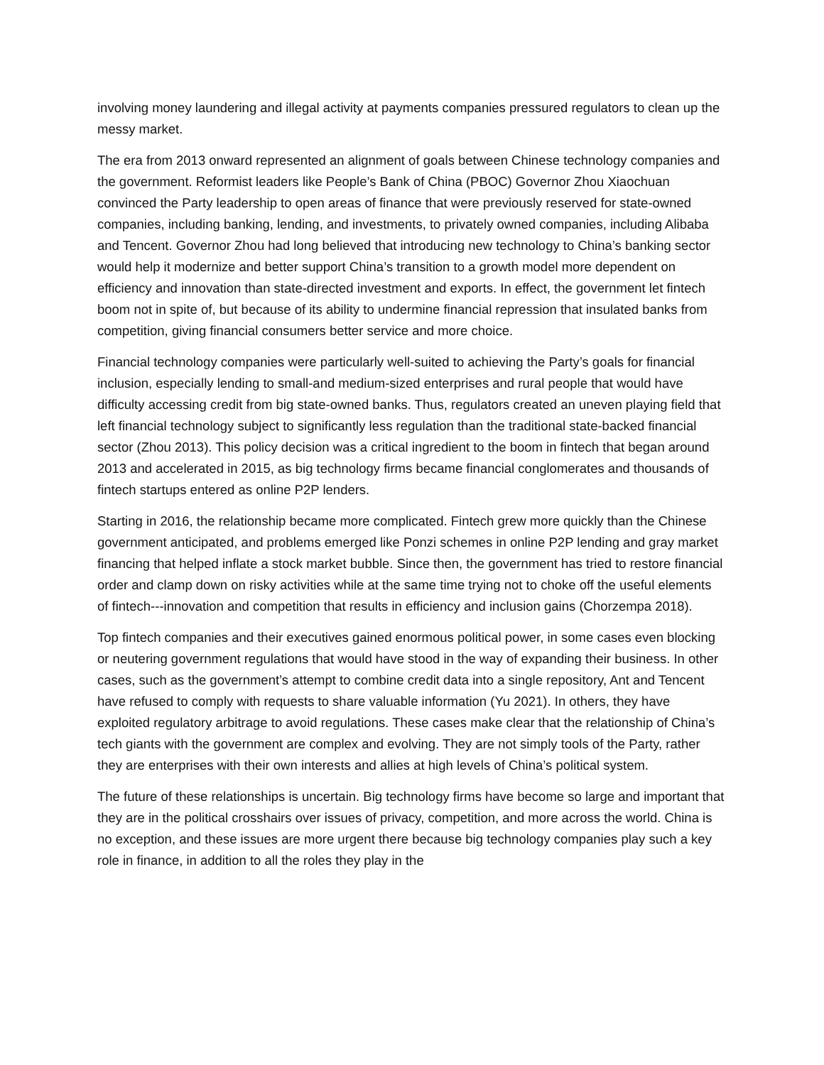involving money laundering and illegal activity at payments companies pressured regulators to clean up the messy market.
The era from 2013 onward represented an alignment of goals between Chinese technology companies and the government. Reformist leaders like People’s Bank of China (PBOC) Governor Zhou Xiaochuan convinced the Party leadership to open areas of finance that were previously reserved for state-owned companies, including banking, lending, and investments, to privately owned companies, including Alibaba and Tencent. Governor Zhou had long believed that introducing new technology to China’s banking sector would help it modernize and better support China’s transition to a growth model more dependent on efficiency and innovation than state-directed investment and exports. In effect, the government let fintech boom not in spite of, but because of its ability to undermine financial repression that insulated banks from competition, giving financial consumers better service and more choice.
Financial technology companies were particularly well-suited to achieving the Party’s goals for financial inclusion, especially lending to small-and medium-sized enterprises and rural people that would have difficulty accessing credit from big state-owned banks. Thus, regulators created an uneven playing field that left financial technology subject to significantly less regulation than the traditional state-backed financial sector (Zhou 2013). This policy decision was a critical ingredient to the boom in fintech that began around 2013 and accelerated in 2015, as big technology firms became financial conglomerates and thousands of fintech startups entered as online P2P lenders.
Starting in 2016, the relationship became more complicated. Fintech grew more quickly than the Chinese government anticipated, and problems emerged like Ponzi schemes in online P2P lending and gray market financing that helped inflate a stock market bubble. Since then, the government has tried to restore financial order and clamp down on risky activities while at the same time trying not to choke off the useful elements of fintech---innovation and competition that results in efficiency and inclusion gains (Chorzempa 2018).
Top fintech companies and their executives gained enormous political power, in some cases even blocking or neutering government regulations that would have stood in the way of expanding their business. In other cases, such as the government’s attempt to combine credit data into a single repository, Ant and Tencent have refused to comply with requests to share valuable information (Yu 2021). In others, they have exploited regulatory arbitrage to avoid regulations. These cases make clear that the relationship of China’s tech giants with the government are complex and evolving. They are not simply tools of the Party, rather they are enterprises with their own interests and allies at high levels of China’s political system.
The future of these relationships is uncertain. Big technology firms have become so large and important that they are in the political crosshairs over issues of privacy, competition, and more across the world. China is no exception, and these issues are more urgent there because big technology companies play such a key role in finance, in addition to all the roles they play in the